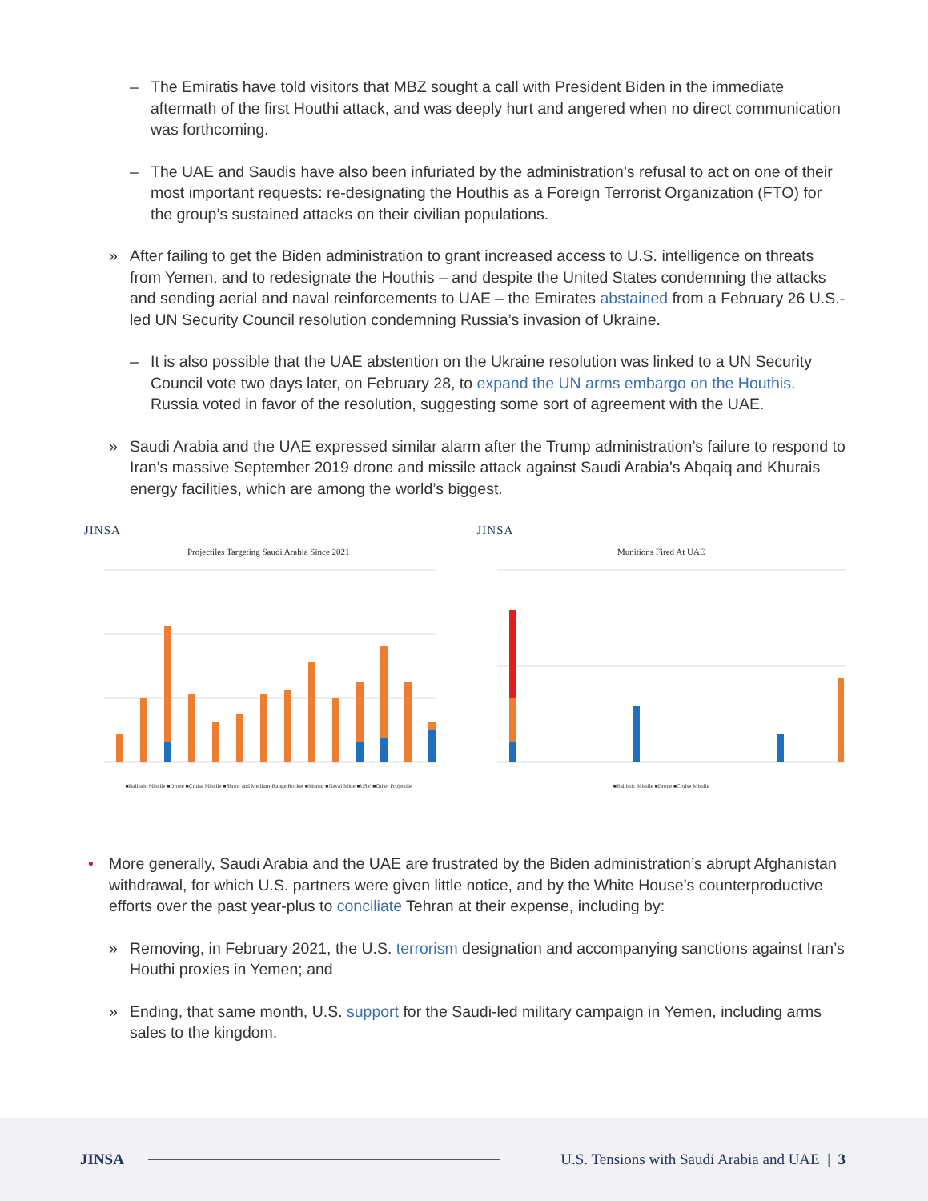– The Emiratis have told visitors that MBZ sought a call with President Biden in the immediate aftermath of the first Houthi attack, and was deeply hurt and angered when no direct communication was forthcoming.
– The UAE and Saudis have also been infuriated by the administration’s refusal to act on one of their most important requests: re-designating the Houthis as a Foreign Terrorist Organization (FTO) for the group’s sustained attacks on their civilian populations.
» After failing to get the Biden administration to grant increased access to U.S. intelligence on threats from Yemen, and to redesignate the Houthis – and despite the United States condemning the attacks and sending aerial and naval reinforcements to UAE – the Emirates abstained from a February 26 U.S.-led UN Security Council resolution condemning Russia’s invasion of Ukraine.
– It is also possible that the UAE abstention on the Ukraine resolution was linked to a UN Security Council vote two days later, on February 28, to expand the UN arms embargo on the Houthis. Russia voted in favor of the resolution, suggesting some sort of agreement with the UAE.
» Saudi Arabia and the UAE expressed similar alarm after the Trump administration’s failure to respond to Iran’s massive September 2019 drone and missile attack against Saudi Arabia’s Abqaiq and Khurais energy facilities, which are among the world’s biggest.
JINSA
Projectiles Targeting Saudi Arabia Since 2021
■Ballistic Missile ■Drone ■Cruise Missile ■Short- and Medium-Range Rocket ■Mortar ■Naval Mine ■USV ■Other Projectile
JINSA
Munitions Fired At UAE
■Ballistic Missile ■Drone ■Cruise Missile
• More generally, Saudi Arabia and the UAE are frustrated by the Biden administration’s abrupt Afghanistan withdrawal, for which U.S. partners were given little notice, and by the White House’s counterproductive efforts over the past year-plus to conciliate Tehran at their expense, including by:
» Removing, in February 2021, the U.S. terrorism designation and accompanying sanctions against Iran’s Houthi proxies in Yemen; and
» Ending, that same month, U.S. support for the Saudi-led military campaign in Yemen, including arms sales to the kingdom.
JINSA
U.S. Tensions with Saudi Arabia and UAE | 3